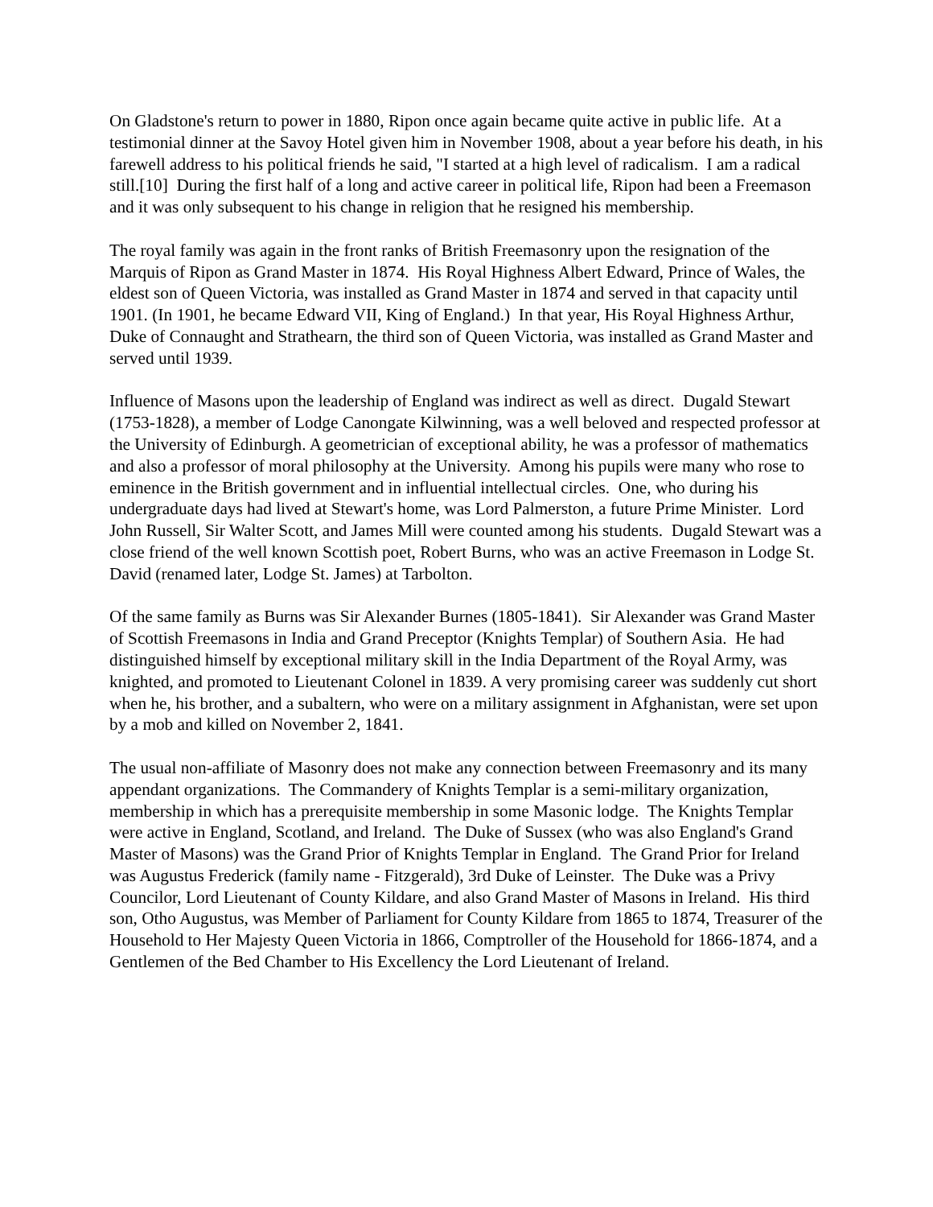On Gladstone's return to power in 1880, Ripon once again became quite active in public life. At a testimonial dinner at the Savoy Hotel given him in November 1908, about a year before his death, in his farewell address to his political friends he said, "I started at a high level of radicalism. I am a radical still.[10] During the first half of a long and active career in political life, Ripon had been a Freemason and it was only subsequent to his change in religion that he resigned his membership.
The royal family was again in the front ranks of British Freemasonry upon the resignation of the Marquis of Ripon as Grand Master in 1874. His Royal Highness Albert Edward, Prince of Wales, the eldest son of Queen Victoria, was installed as Grand Master in 1874 and served in that capacity until 1901. (In 1901, he became Edward VII, King of England.) In that year, His Royal Highness Arthur, Duke of Connaught and Strathearn, the third son of Queen Victoria, was installed as Grand Master and served until 1939.
Influence of Masons upon the leadership of England was indirect as well as direct. Dugald Stewart (1753-1828), a member of Lodge Canongate Kilwinning, was a well beloved and respected professor at the University of Edinburgh. A geometrician of exceptional ability, he was a professor of mathematics and also a professor of moral philosophy at the University. Among his pupils were many who rose to eminence in the British government and in influential intellectual circles. One, who during his undergraduate days had lived at Stewart's home, was Lord Palmerston, a future Prime Minister. Lord John Russell, Sir Walter Scott, and James Mill were counted among his students. Dugald Stewart was a close friend of the well known Scottish poet, Robert Burns, who was an active Freemason in Lodge St. David (renamed later, Lodge St. James) at Tarbolton.
Of the same family as Burns was Sir Alexander Burnes (1805-1841). Sir Alexander was Grand Master of Scottish Freemasons in India and Grand Preceptor (Knights Templar) of Southern Asia. He had distinguished himself by exceptional military skill in the India Department of the Royal Army, was knighted, and promoted to Lieutenant Colonel in 1839. A very promising career was suddenly cut short when he, his brother, and a subaltern, who were on a military assignment in Afghanistan, were set upon by a mob and killed on November 2, 1841.
The usual non-affiliate of Masonry does not make any connection between Freemasonry and its many appendant organizations. The Commandery of Knights Templar is a semi-military organization, membership in which has a prerequisite membership in some Masonic lodge. The Knights Templar were active in England, Scotland, and Ireland. The Duke of Sussex (who was also England's Grand Master of Masons) was the Grand Prior of Knights Templar in England. The Grand Prior for Ireland was Augustus Frederick (family name - Fitzgerald), 3rd Duke of Leinster. The Duke was a Privy Councilor, Lord Lieutenant of County Kildare, and also Grand Master of Masons in Ireland. His third son, Otho Augustus, was Member of Parliament for County Kildare from 1865 to 1874, Treasurer of the Household to Her Majesty Queen Victoria in 1866, Comptroller of the Household for 1866-1874, and a Gentlemen of the Bed Chamber to His Excellency the Lord Lieutenant of Ireland.